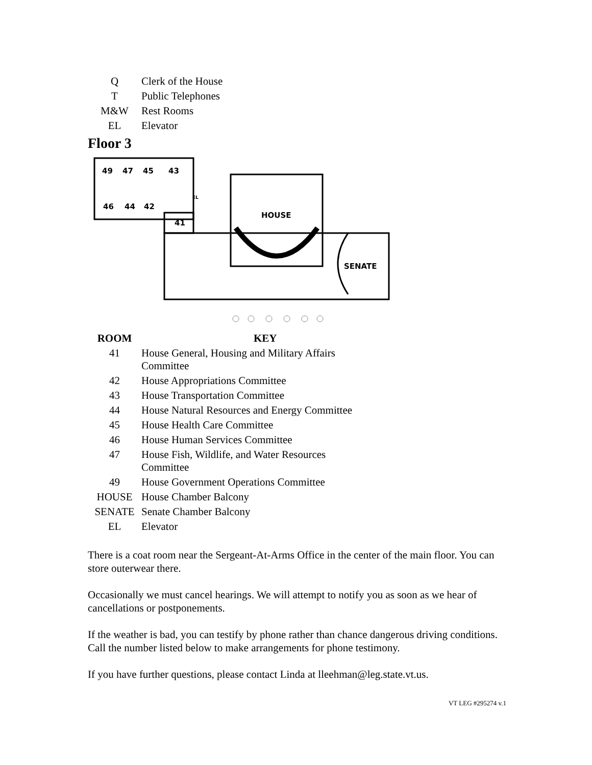| Q | Clerk of the House |
| T | Public Telephones |
| M&W | Rest Rooms |
| EL | Elevator |
Floor 3
49
47
45
43
46
44
42
41
EL
HOUSE
SENATE
| ROOM | KEY |
| --- | --- |
| 41 | House General, Housing and Military Affairs Committee |
| 42 | House Appropriations Committee |
| 43 | House Transportation Committee |
| 44 | House Natural Resources and Energy Committee |
| 45 | House Health Care Committee |
| 46 | House Human Services Committee |
| 47 | House Fish, Wildlife, and Water Resources Committee |
| 49 | House Government Operations Committee |
| HOUSE | House Chamber Balcony |
| SENATE | Senate Chamber Balcony |
| EL | Elevator |
There is a coat room near the Sergeant-At-Arms Office in the center of the main floor. You can store outerwear there.
Occasionally we must cancel hearings. We will attempt to notify you as soon as we hear of cancellations or postponements.
If the weather is bad, you can testify by phone rather than chance dangerous driving conditions. Call the number listed below to make arrangements for phone testimony.
If you have further questions, please contact Linda at lleehman@leg.state.vt.us.
VT LEG #295274 v.1